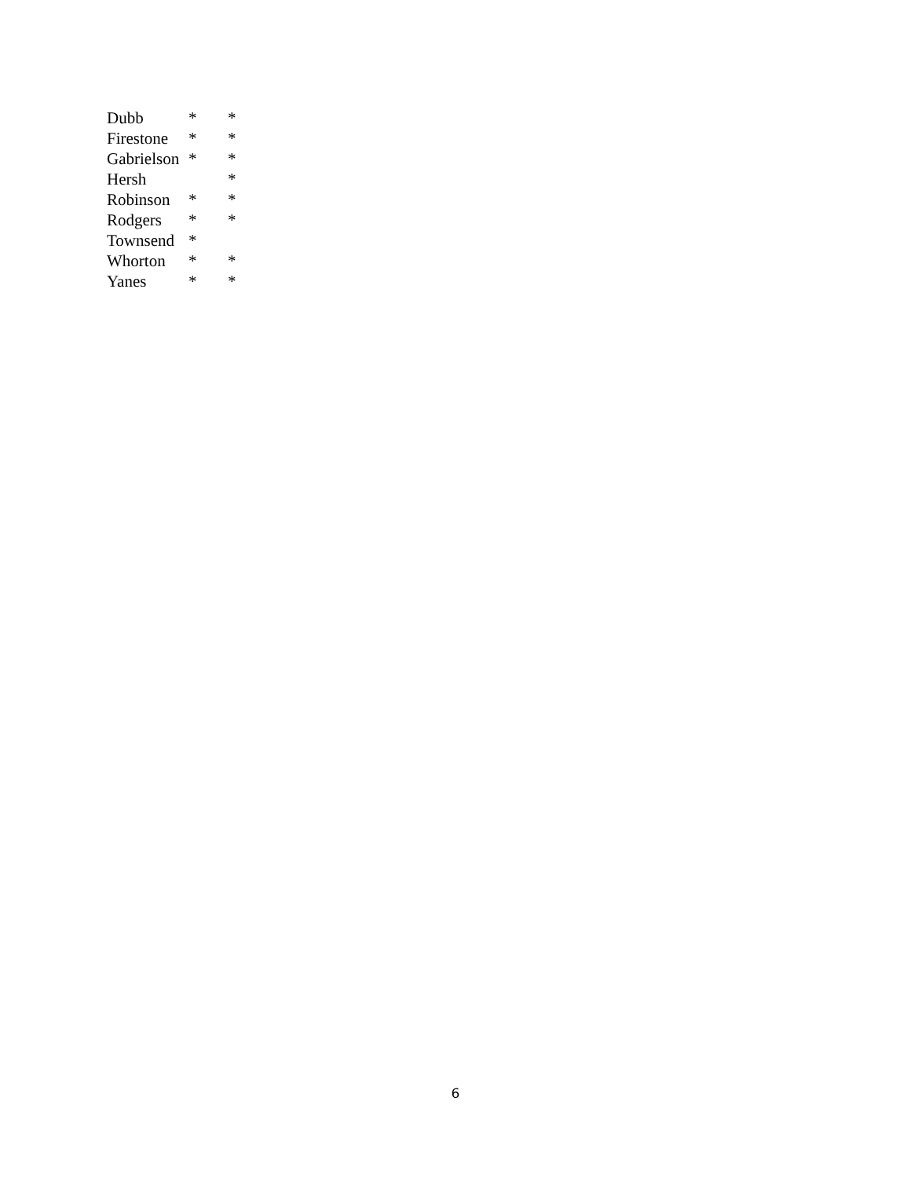| Dubb | * | * |
| Firestone | * | * |
| Gabrielson | * | * |
| Hersh | | * |
| Robinson | * | * |
| Rodgers | * | * |
| Townsend | * | |
| Whorton | * | * |
| Yanes | * | * |
6